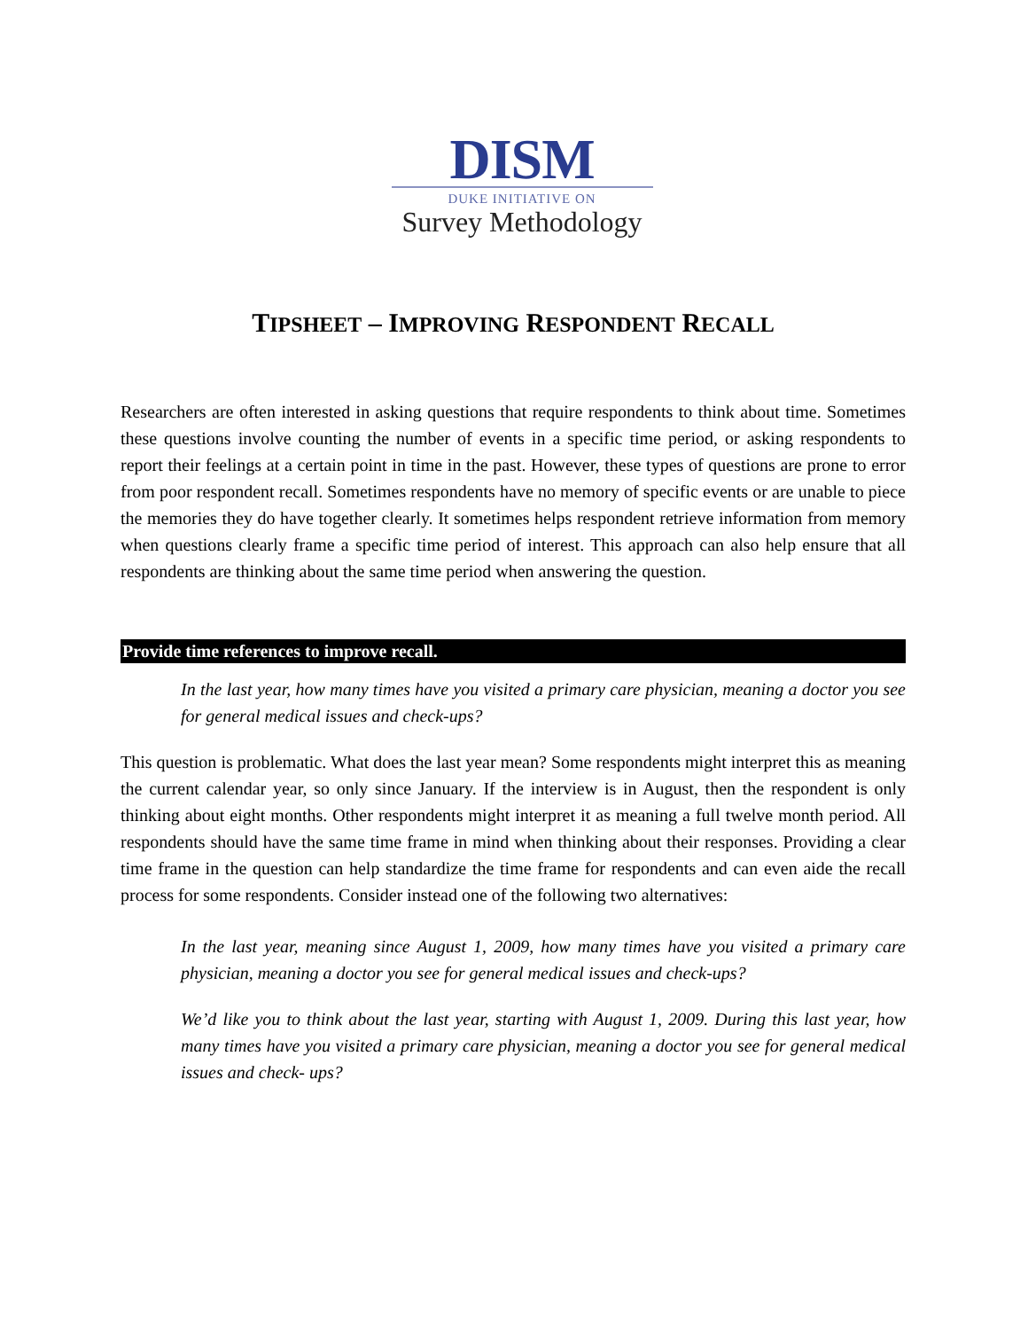DISM
DUKE INITIATIVE ON
Survey Methodology
TIPSHEET – IMPROVING RESPONDENT RECALL
Researchers are often interested in asking questions that require respondents to think about time. Sometimes these questions involve counting the number of events in a specific time period, or asking respondents to report their feelings at a certain point in time in the past. However, these types of questions are prone to error from poor respondent recall. Sometimes respondents have no memory of specific events or are unable to piece the memories they do have together clearly. It sometimes helps respondent retrieve information from memory when questions clearly frame a specific time period of interest. This approach can also help ensure that all respondents are thinking about the same time period when answering the question.
Provide time references to improve recall.
In the last year, how many times have you visited a primary care physician, meaning a doctor you see for general medical issues and check-ups?
This question is problematic. What does the last year mean? Some respondents might interpret this as meaning the current calendar year, so only since January. If the interview is in August, then the respondent is only thinking about eight months. Other respondents might interpret it as meaning a full twelve month period. All respondents should have the same time frame in mind when thinking about their responses. Providing a clear time frame in the question can help standardize the time frame for respondents and can even aide the recall process for some respondents. Consider instead one of the following two alternatives:
In the last year, meaning since August 1, 2009, how many times have you visited a primary care physician, meaning a doctor you see for general medical issues and check-ups?
We’d like you to think about the last year, starting with August 1, 2009. During this last year, how many times have you visited a primary care physician, meaning a doctor you see for general medical issues and check- ups?